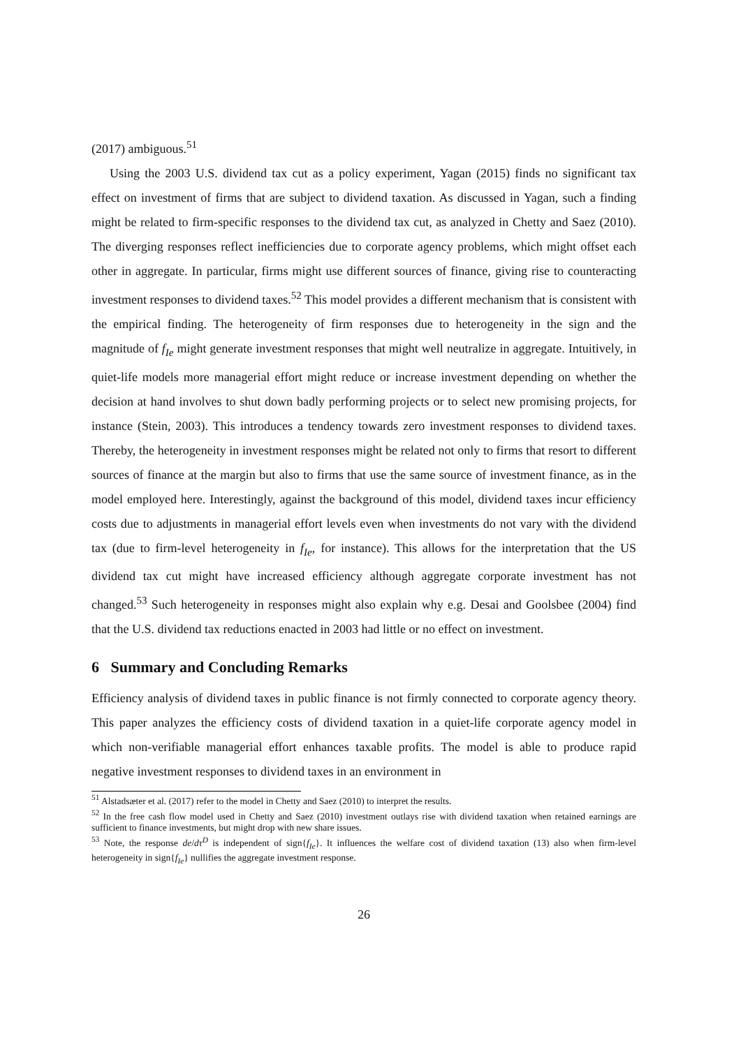(2017) ambiguous.<sup>51</sup>
Using the 2003 U.S. dividend tax cut as a policy experiment, Yagan (2015) finds no significant tax effect on investment of firms that are subject to dividend taxation. As discussed in Yagan, such a finding might be related to firm-specific responses to the dividend tax cut, as analyzed in Chetty and Saez (2010). The diverging responses reflect inefficiencies due to corporate agency problems, which might offset each other in aggregate. In particular, firms might use different sources of finance, giving rise to counteracting investment responses to dividend taxes.<sup>52</sup> This model provides a different mechanism that is consistent with the empirical finding. The heterogeneity of firm responses due to heterogeneity in the sign and the magnitude of f<sub>Ie</sub> might generate investment responses that might well neutralize in aggregate. Intuitively, in quiet-life models more managerial effort might reduce or increase investment depending on whether the decision at hand involves to shut down badly performing projects or to select new promising projects, for instance (Stein, 2003). This introduces a tendency towards zero investment responses to dividend taxes. Thereby, the heterogeneity in investment responses might be related not only to firms that resort to different sources of finance at the margin but also to firms that use the same source of investment finance, as in the model employed here. Interestingly, against the background of this model, dividend taxes incur efficiency costs due to adjustments in managerial effort levels even when investments do not vary with the dividend tax (due to firm-level heterogeneity in f<sub>Ie</sub>, for instance). This allows for the interpretation that the US dividend tax cut might have increased efficiency although aggregate corporate investment has not changed.<sup>53</sup> Such heterogeneity in responses might also explain why e.g. Desai and Goolsbee (2004) find that the U.S. dividend tax reductions enacted in 2003 had little or no effect on investment.
6 Summary and Concluding Remarks
Efficiency analysis of dividend taxes in public finance is not firmly connected to corporate agency theory. This paper analyzes the efficiency costs of dividend taxation in a quiet-life corporate agency model in which non-verifiable managerial effort enhances taxable profits. The model is able to produce rapid negative investment responses to dividend taxes in an environment in
<sup>51</sup> Alstadsæter et al. (2017) refer to the model in Chetty and Saez (2010) to interpret the results.
<sup>52</sup> In the free cash flow model used in Chetty and Saez (2010) investment outlays rise with dividend taxation when retained earnings are sufficient to finance investments, but might drop with new share issues.
<sup>53</sup> Note, the response de/dτ<sup>D</sup> is independent of sign{f<sub>Ie</sub>}. It influences the welfare cost of dividend taxation (13) also when firm-level heterogeneity in sign{f<sub>Ie</sub>} nullifies the aggregate investment response.
26